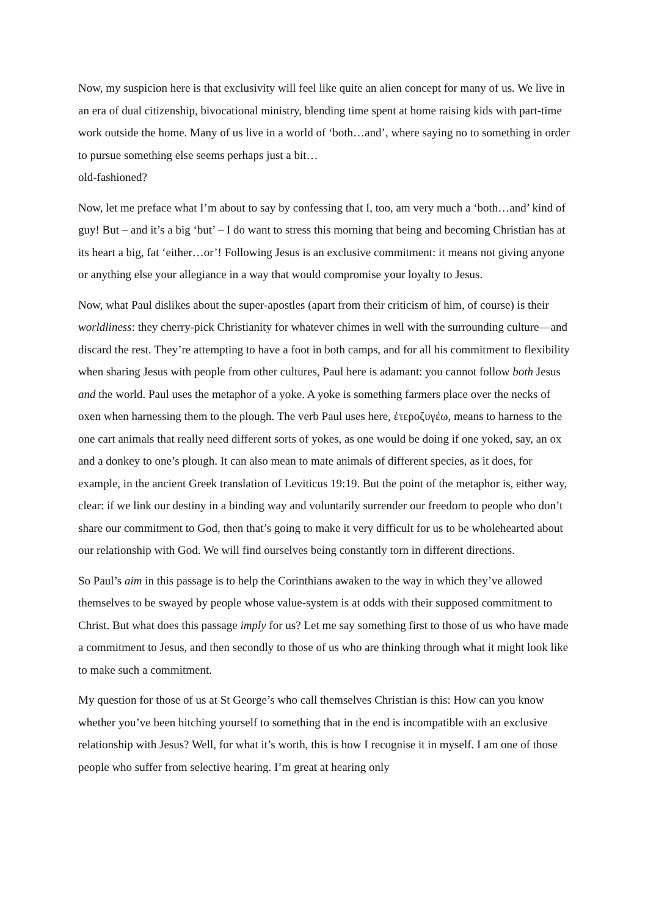Now, my suspicion here is that exclusivity will feel like quite an alien concept for many of us. We live in an era of dual citizenship, bivocational ministry, blending time spent at home raising kids with part-time work outside the home. Many of us live in a world of ‘both…and’, where saying no to something in order to pursue something else seems perhaps just a bit…
old-fashioned?
Now, let me preface what I’m about to say by confessing that I, too, am very much a ‘both…and’ kind of guy! But – and it’s a big ‘but’ – I do want to stress this morning that being and becoming Christian has at its heart a big, fat ‘either…or’! Following Jesus is an exclusive commitment: it means not giving anyone or anything else your allegiance in a way that would compromise your loyalty to Jesus.
Now, what Paul dislikes about the super-apostles (apart from their criticism of him, of course) is their worldliness: they cherry-pick Christianity for whatever chimes in well with the surrounding culture—and discard the rest. They’re attempting to have a foot in both camps, and for all his commitment to flexibility when sharing Jesus with people from other cultures, Paul here is adamant: you cannot follow both Jesus and the world. Paul uses the metaphor of a yoke. A yoke is something farmers place over the necks of oxen when harnessing them to the plough. The verb Paul uses here, ἑτεροζυγέω, means to harness to the one cart animals that really need different sorts of yokes, as one would be doing if one yoked, say, an ox and a donkey to one’s plough. It can also mean to mate animals of different species, as it does, for example, in the ancient Greek translation of Leviticus 19:19. But the point of the metaphor is, either way, clear: if we link our destiny in a binding way and voluntarily surrender our freedom to people who don’t share our commitment to God, then that’s going to make it very difficult for us to be wholehearted about our relationship with God. We will find ourselves being constantly torn in different directions.
So Paul’s aim in this passage is to help the Corinthians awaken to the way in which they’ve allowed themselves to be swayed by people whose value-system is at odds with their supposed commitment to Christ. But what does this passage imply for us? Let me say something first to those of us who have made a commitment to Jesus, and then secondly to those of us who are thinking through what it might look like to make such a commitment.
My question for those of us at St George’s who call themselves Christian is this: How can you know whether you’ve been hitching yourself to something that in the end is incompatible with an exclusive relationship with Jesus? Well, for what it’s worth, this is how I recognise it in myself. I am one of those people who suffer from selective hearing. I’m great at hearing only